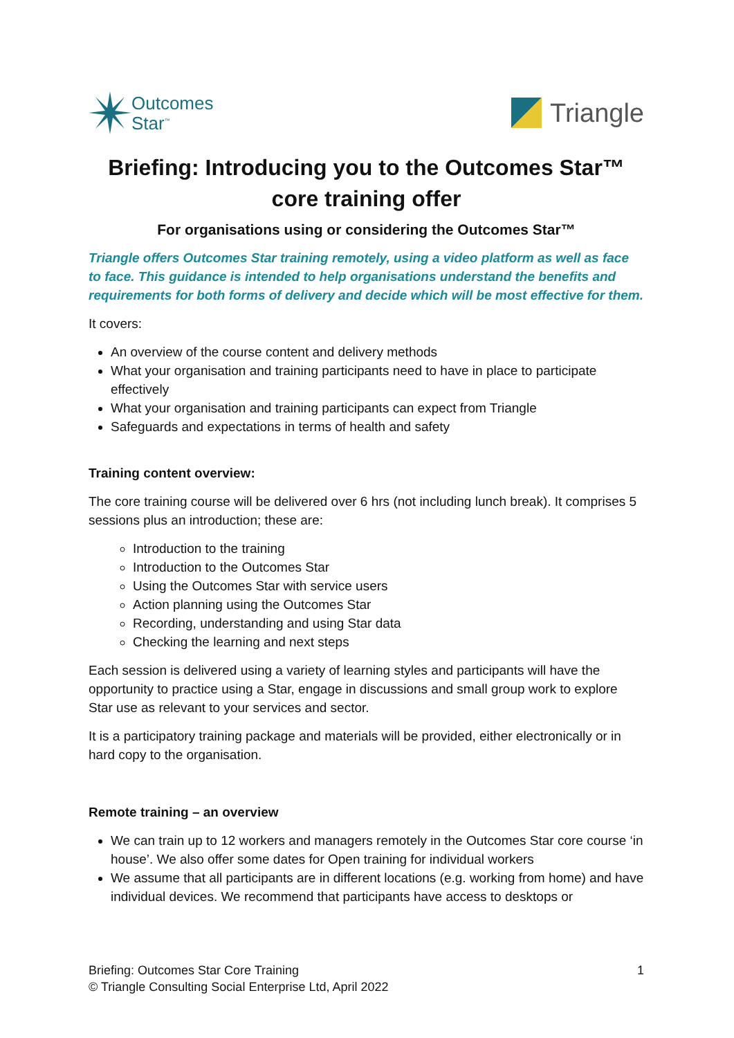Outcomes
Star<sup>™</sup>
Triangle
Briefing: Introducing you to the Outcomes Star™ core training offer
For organisations using or considering the Outcomes Star™
Triangle offers Outcomes Star training remotely, using a video platform as well as face to face. This guidance is intended to help organisations understand the benefits and requirements for both forms of delivery and decide which will be most effective for them.
It covers:
An overview of the course content and delivery methods
What your organisation and training participants need to have in place to participate effectively
What your organisation and training participants can expect from Triangle
Safeguards and expectations in terms of health and safety
Training content overview:
The core training course will be delivered over 6 hrs (not including lunch break). It comprises 5 sessions plus an introduction; these are:
Introduction to the training
Introduction to the Outcomes Star
Using the Outcomes Star with service users
Action planning using the Outcomes Star
Recording, understanding and using Star data
Checking the learning and next steps
Each session is delivered using a variety of learning styles and participants will have the opportunity to practice using a Star, engage in discussions and small group work to explore Star use as relevant to your services and sector.
It is a participatory training package and materials will be provided, either electronically or in hard copy to the organisation.
Remote training – an overview
We can train up to 12 workers and managers remotely in the Outcomes Star core course ‘in house’. We also offer some dates for Open training for individual workers
We assume that all participants are in different locations (e.g. working from home) and have individual devices. We recommend that participants have access to desktops or
1 Briefing: Outcomes Star Core Training
© Triangle Consulting Social Enterprise Ltd, April 2022